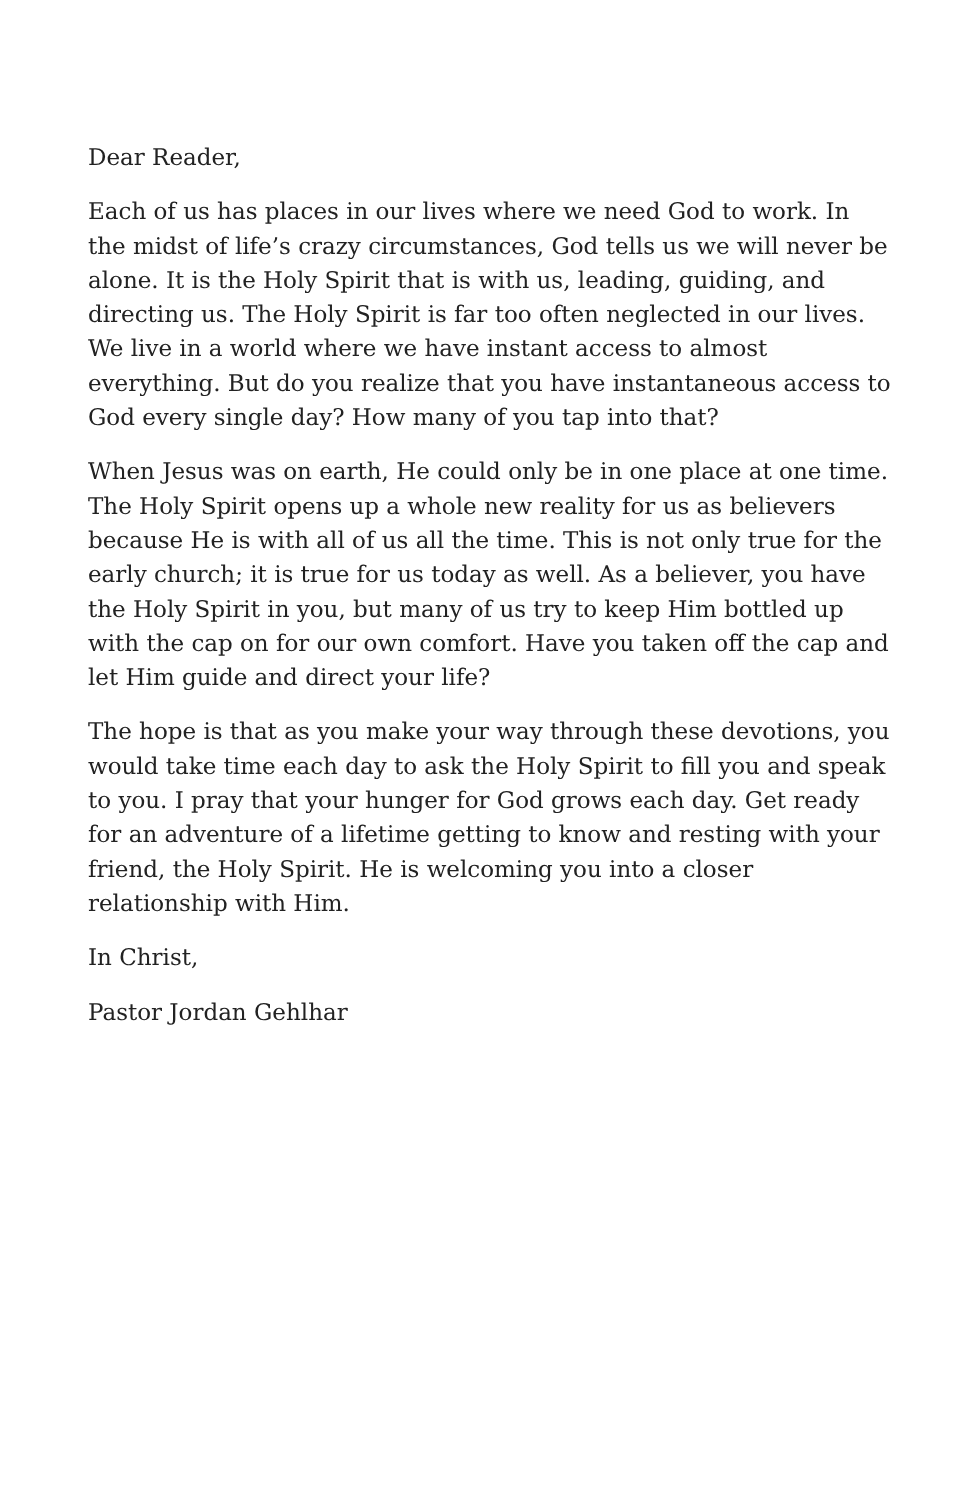Dear Reader,
Each of us has places in our lives where we need God to work. In the midst of life’s crazy circumstances, God tells us we will never be alone. It is the Holy Spirit that is with us, leading, guiding, and directing us. The Holy Spirit is far too often neglected in our lives. We live in a world where we have instant access to almost everything. But do you realize that you have instantaneous access to God every single day? How many of you tap into that?
When Jesus was on earth, He could only be in one place at one time. The Holy Spirit opens up a whole new reality for us as believers because He is with all of us all the time. This is not only true for the early church; it is true for us today as well. As a believer, you have the Holy Spirit in you, but many of us try to keep Him bottled up with the cap on for our own comfort. Have you taken off the cap and let Him guide and direct your life?
The hope is that as you make your way through these devotions, you would take time each day to ask the Holy Spirit to fill you and speak to you. I pray that your hunger for God grows each day. Get ready for an adventure of a lifetime getting to know and resting with your friend, the Holy Spirit. He is welcoming you into a closer relationship with Him.
In Christ,
Pastor Jordan Gehlhar